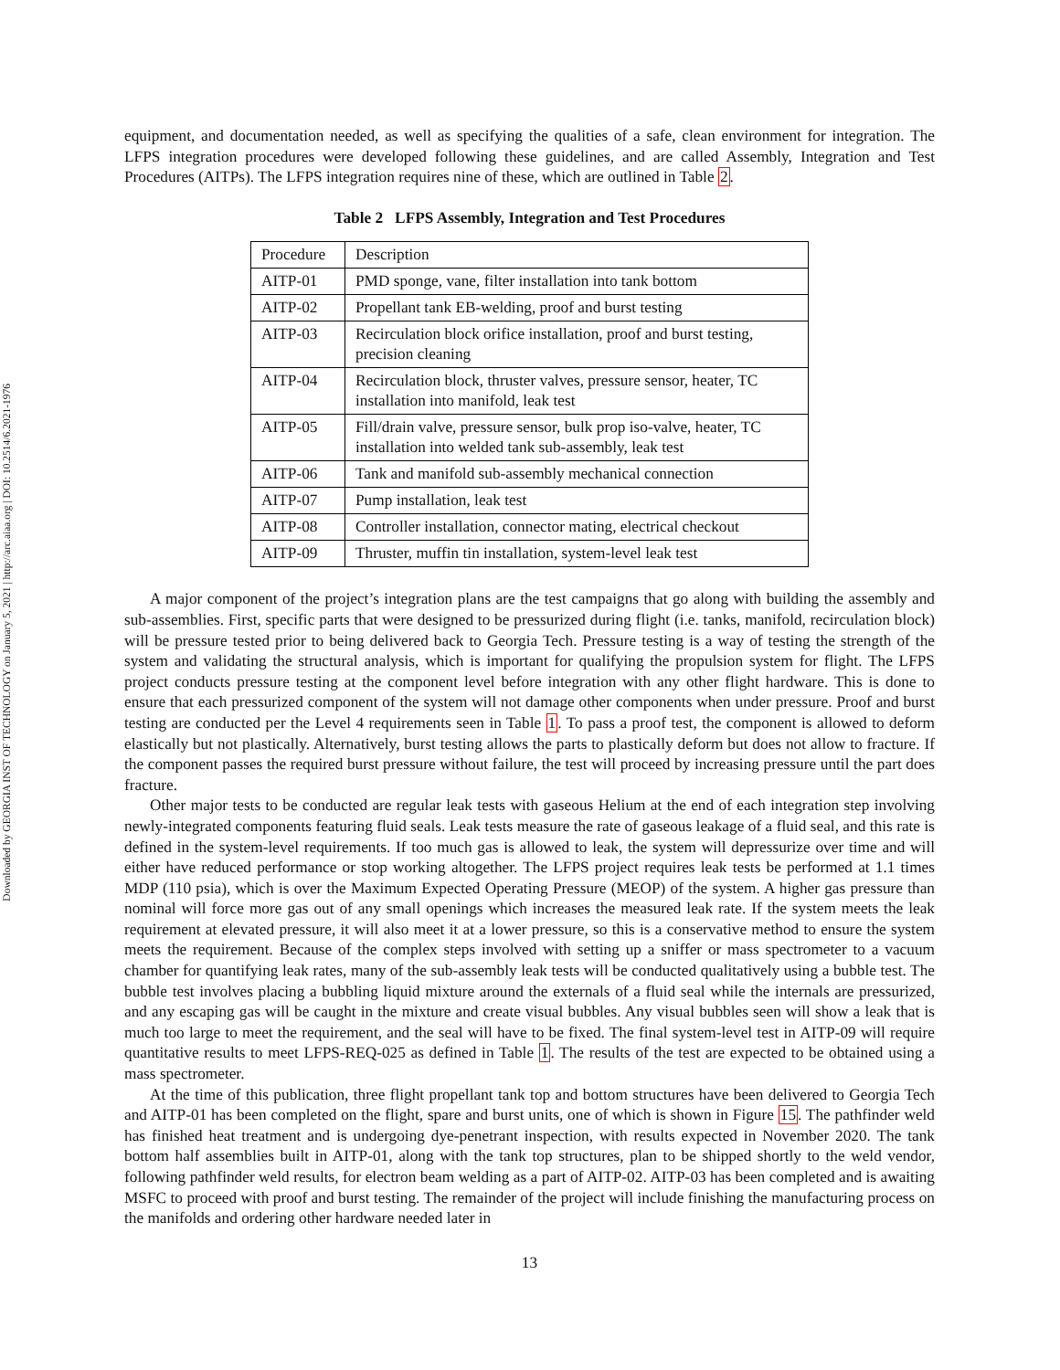Downloaded by GEORGIA INST OF TECHNOLOGY on January 5, 2021 | http://arc.aiaa.org | DOI: 10.2514/6.2021-1976
equipment, and documentation needed, as well as specifying the qualities of a safe, clean environment for integration. The LFPS integration procedures were developed following these guidelines, and are called Assembly, Integration and Test Procedures (AITPs). The LFPS integration requires nine of these, which are outlined in Table 2.
Table 2 LFPS Assembly, Integration and Test Procedures
| Procedure | Description |
| AITP-01 | PMD sponge, vane, filter installation into tank bottom |
| AITP-02 | Propellant tank EB-welding, proof and burst testing |
| AITP-03 | Recirculation block orifice installation, proof and burst testing, precision cleaning |
| AITP-04 | Recirculation block, thruster valves, pressure sensor, heater, TC installation into manifold, leak test |
| AITP-05 | Fill/drain valve, pressure sensor, bulk prop iso-valve, heater, TC installation into welded tank sub-assembly, leak test |
| AITP-06 | Tank and manifold sub-assembly mechanical connection |
| AITP-07 | Pump installation, leak test |
| AITP-08 | Controller installation, connector mating, electrical checkout |
| AITP-09 | Thruster, muffin tin installation, system-level leak test |
A major component of the project’s integration plans are the test campaigns that go along with building the assembly and sub-assemblies. First, specific parts that were designed to be pressurized during flight (i.e. tanks, manifold, recirculation block) will be pressure tested prior to being delivered back to Georgia Tech. Pressure testing is a way of testing the strength of the system and validating the structural analysis, which is important for qualifying the propulsion system for flight. The LFPS project conducts pressure testing at the component level before integration with any other flight hardware. This is done to ensure that each pressurized component of the system will not damage other components when under pressure. Proof and burst testing are conducted per the Level 4 requirements seen in Table 1. To pass a proof test, the component is allowed to deform elastically but not plastically. Alternatively, burst testing allows the parts to plastically deform but does not allow to fracture. If the component passes the required burst pressure without failure, the test will proceed by increasing pressure until the part does fracture.
Other major tests to be conducted are regular leak tests with gaseous Helium at the end of each integration step involving newly-integrated components featuring fluid seals. Leak tests measure the rate of gaseous leakage of a fluid seal, and this rate is defined in the system-level requirements. If too much gas is allowed to leak, the system will depressurize over time and will either have reduced performance or stop working altogether. The LFPS project requires leak tests be performed at 1.1 times MDP (110 psia), which is over the Maximum Expected Operating Pressure (MEOP) of the system. A higher gas pressure than nominal will force more gas out of any small openings which increases the measured leak rate. If the system meets the leak requirement at elevated pressure, it will also meet it at a lower pressure, so this is a conservative method to ensure the system meets the requirement. Because of the complex steps involved with setting up a sniffer or mass spectrometer to a vacuum chamber for quantifying leak rates, many of the sub-assembly leak tests will be conducted qualitatively using a bubble test. The bubble test involves placing a bubbling liquid mixture around the externals of a fluid seal while the internals are pressurized, and any escaping gas will be caught in the mixture and create visual bubbles. Any visual bubbles seen will show a leak that is much too large to meet the requirement, and the seal will have to be fixed. The final system-level test in AITP-09 will require quantitative results to meet LFPS-REQ-025 as defined in Table 1. The results of the test are expected to be obtained using a mass spectrometer.
At the time of this publication, three flight propellant tank top and bottom structures have been delivered to Georgia Tech and AITP-01 has been completed on the flight, spare and burst units, one of which is shown in Figure 15. The pathfinder weld has finished heat treatment and is undergoing dye-penetrant inspection, with results expected in November 2020. The tank bottom half assemblies built in AITP-01, along with the tank top structures, plan to be shipped shortly to the weld vendor, following pathfinder weld results, for electron beam welding as a part of AITP-02. AITP-03 has been completed and is awaiting MSFC to proceed with proof and burst testing. The remainder of the project will include finishing the manufacturing process on the manifolds and ordering other hardware needed later in
13